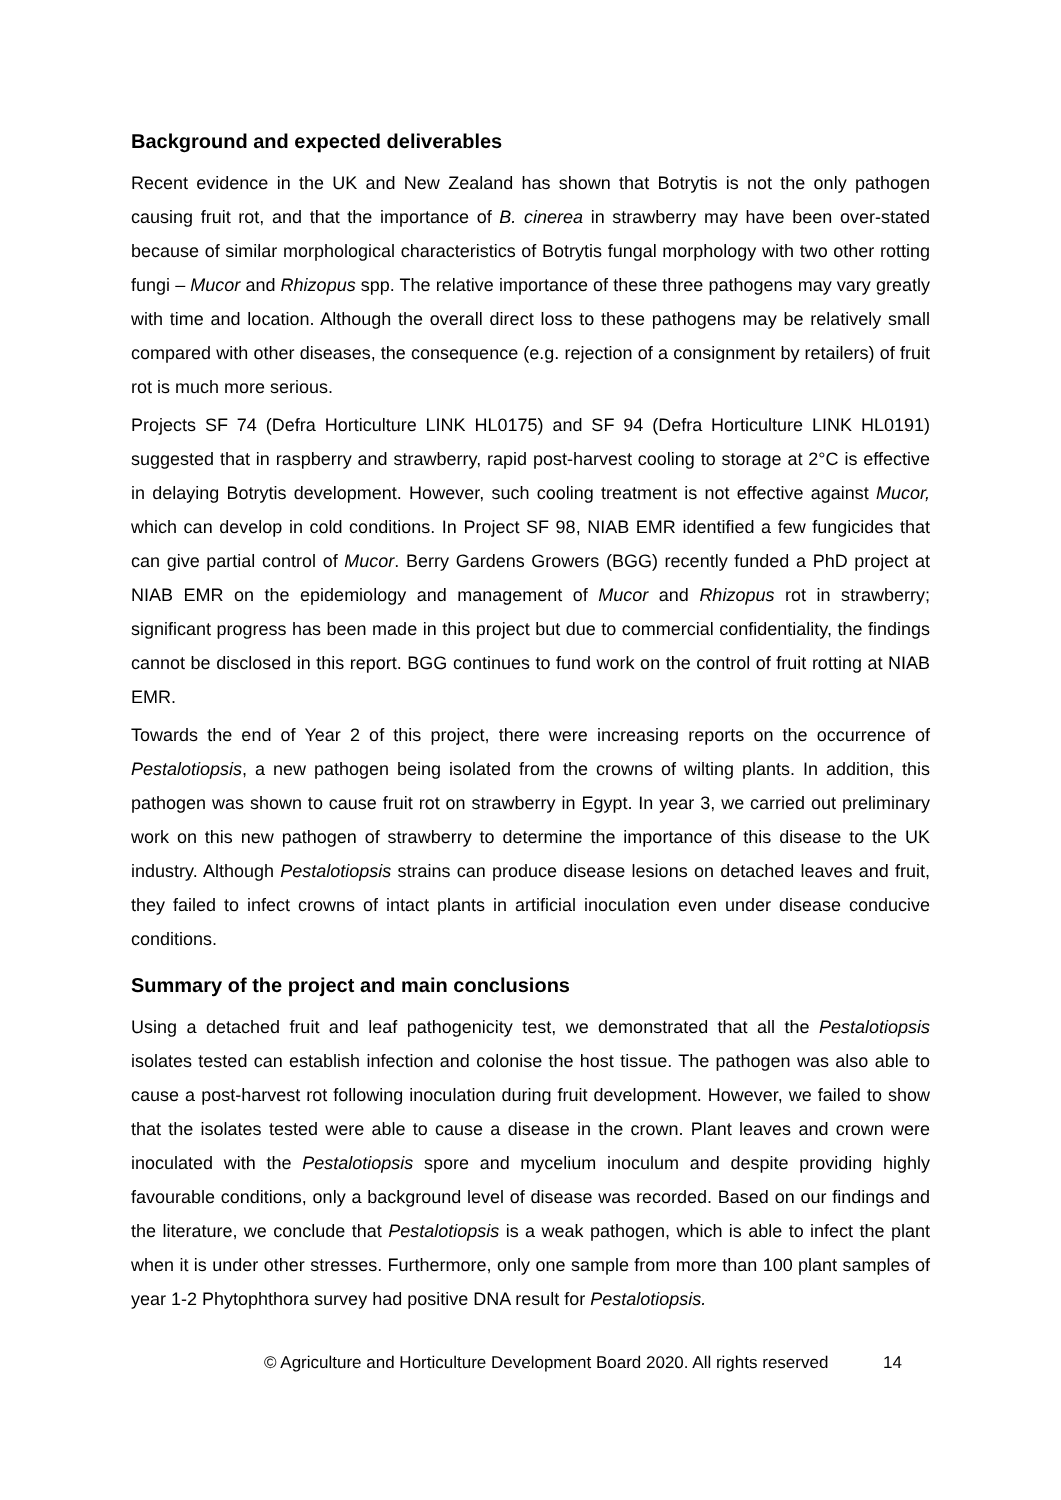Background and expected deliverables
Recent evidence in the UK and New Zealand has shown that Botrytis is not the only pathogen causing fruit rot, and that the importance of B. cinerea in strawberry may have been over-stated because of similar morphological characteristics of Botrytis fungal morphology with two other rotting fungi – Mucor and Rhizopus spp. The relative importance of these three pathogens may vary greatly with time and location. Although the overall direct loss to these pathogens may be relatively small compared with other diseases, the consequence (e.g. rejection of a consignment by retailers) of fruit rot is much more serious.
Projects SF 74 (Defra Horticulture LINK HL0175) and SF 94 (Defra Horticulture LINK HL0191) suggested that in raspberry and strawberry, rapid post-harvest cooling to storage at 2°C is effective in delaying Botrytis development. However, such cooling treatment is not effective against Mucor, which can develop in cold conditions. In Project SF 98, NIAB EMR identified a few fungicides that can give partial control of Mucor. Berry Gardens Growers (BGG) recently funded a PhD project at NIAB EMR on the epidemiology and management of Mucor and Rhizopus rot in strawberry; significant progress has been made in this project but due to commercial confidentiality, the findings cannot be disclosed in this report. BGG continues to fund work on the control of fruit rotting at NIAB EMR.
Towards the end of Year 2 of this project, there were increasing reports on the occurrence of Pestalotiopsis, a new pathogen being isolated from the crowns of wilting plants. In addition, this pathogen was shown to cause fruit rot on strawberry in Egypt. In year 3, we carried out preliminary work on this new pathogen of strawberry to determine the importance of this disease to the UK industry. Although Pestalotiopsis strains can produce disease lesions on detached leaves and fruit, they failed to infect crowns of intact plants in artificial inoculation even under disease conducive conditions.
Summary of the project and main conclusions
Using a detached fruit and leaf pathogenicity test, we demonstrated that all the Pestalotiopsis isolates tested can establish infection and colonise the host tissue. The pathogen was also able to cause a post-harvest rot following inoculation during fruit development. However, we failed to show that the isolates tested were able to cause a disease in the crown. Plant leaves and crown were inoculated with the Pestalotiopsis spore and mycelium inoculum and despite providing highly favourable conditions, only a background level of disease was recorded. Based on our findings and the literature, we conclude that Pestalotiopsis is a weak pathogen, which is able to infect the plant when it is under other stresses. Furthermore, only one sample from more than 100 plant samples of year 1-2 Phytophthora survey had positive DNA result for Pestalotiopsis.
© Agriculture and Horticulture Development Board 2020. All rights reserved 14